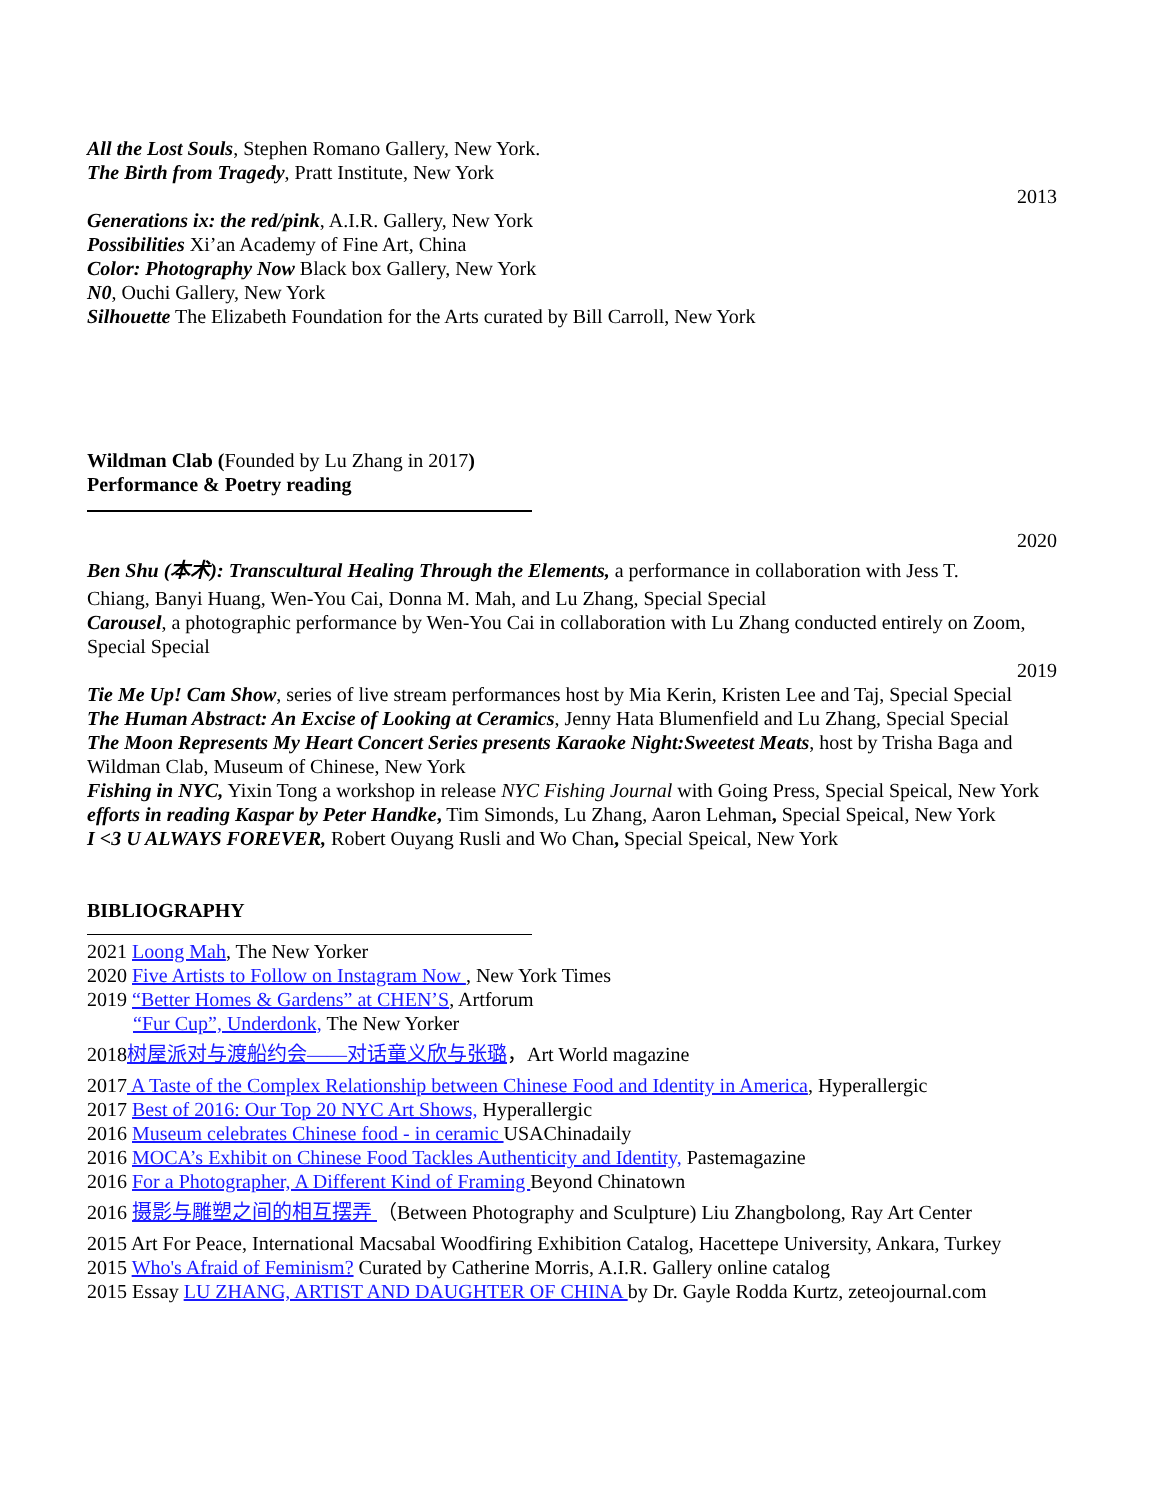All the Lost Souls, Stephen Romano Gallery, New York.
The Birth from Tragedy, Pratt Institute, New York
2013
Generations ix: the red/pink, A.I.R. Gallery, New York
Possibilities Xi’an Academy of Fine Art, China
Color: Photography Now Black box Gallery, New York
N0, Ouchi Gallery, New York
Silhouette The Elizabeth Foundation for the Arts curated by Bill Carroll, New York
Wildman Clab (Founded by Lu Zhang in 2017)
Performance & Poetry reading
2020
Ben Shu (本术): Transcultural Healing Through the Elements, a performance in collaboration with Jess T.
Chiang, Banyi Huang, Wen-You Cai, Donna M. Mah, and Lu Zhang, Special Special
Carousel, a photographic performance by Wen-You Cai in collaboration with Lu Zhang conducted entirely on Zoom, Special Special
2019
Tie Me Up! Cam Show, series of live stream performances host by Mia Kerin, Kristen Lee and Taj, Special Special
The Human Abstract: An Excise of Looking at Ceramics, Jenny Hata Blumenfield and Lu Zhang, Special Special
The Moon Represents My Heart Concert Series presents Karaoke Night:Sweetest Meats, host by Trisha Baga and Wildman Clab, Museum of Chinese, New York
Fishing in NYC, Yixin Tong a workshop in release NYC Fishing Journal with Going Press, Special Speical, New York
efforts in reading Kaspar by Peter Handke, Tim Simonds, Lu Zhang, Aaron Lehman, Special Speical, New York
I <3 U ALWAYS FOREVER, Robert Ouyang Rusli and Wo Chan, Special Speical, New York
BIBLIOGRAPHY
2021 Loong Mah, The New Yorker
2020 Five Artists to Follow on Instagram Now , New York Times
2019 “Better Homes & Gardens” at CHEN’S, Artforum
“Fur Cup”, Underdonk, The New Yorker
2018树屋派对与渡船约会——对话童义欣与张璐，Art World magazine
2017 A Taste of the Complex Relationship between Chinese Food and Identity in America, Hyperallergic
2017 Best of 2016: Our Top 20 NYC Art Shows, Hyperallergic
2016 Museum celebrates Chinese food - in ceramic USAChinadaily
2016 MOCA’s Exhibit on Chinese Food Tackles Authenticity and Identity, Pastemagazine
2016 For a Photographer, A Different Kind of Framing Beyond Chinatown
2016 摄影与雕塑之间的相互摆弄 （Between Photography and Sculpture) Liu Zhangbolong, Ray Art Center
2015 Art For Peace, International Macsabal Woodfiring Exhibition Catalog, Hacettepe University, Ankara, Turkey
2015 Who's Afraid of Feminism? Curated by Catherine Morris, A.I.R. Gallery online catalog
2015 Essay LU ZHANG, ARTIST AND DAUGHTER OF CHINA by Dr. Gayle Rodda Kurtz, zeteojournal.com